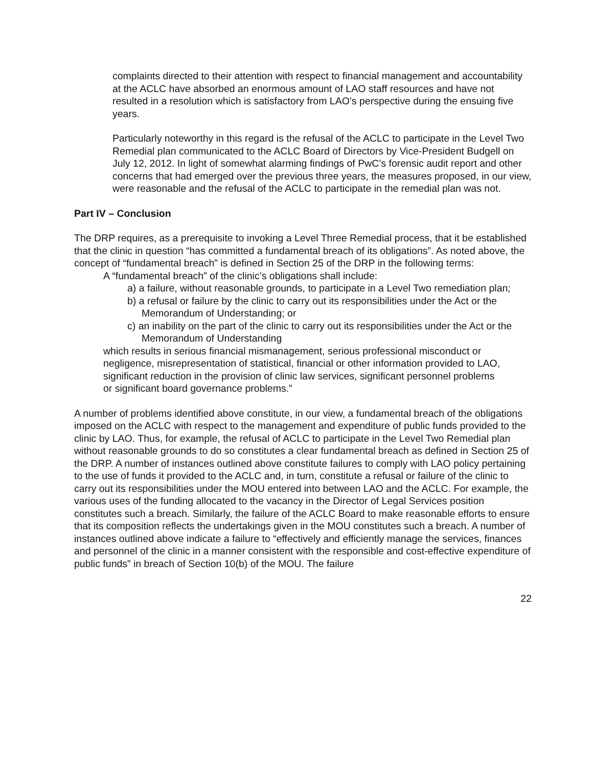complaints directed to their attention with respect to financial management and accountability at the ACLC have absorbed an enormous amount of LAO staff resources and have not resulted in a resolution which is satisfactory from LAO’s perspective during the ensuing five years.
Particularly noteworthy in this regard is the refusal of the ACLC to participate in the Level Two Remedial plan communicated to the ACLC Board of Directors by Vice-President Budgell on July 12, 2012. In light of somewhat alarming findings of PwC’s forensic audit report and other concerns that had emerged over the previous three years, the measures proposed, in our view, were reasonable and the refusal of the ACLC to participate in the remedial plan was not.
Part IV – Conclusion
The DRP requires, as a prerequisite to invoking a Level Three Remedial process, that it be established that the clinic in question “has committed a fundamental breach of its obligations”. As noted above, the concept of “fundamental breach” is defined in Section 25 of the DRP in the following terms:
A “fundamental breach” of the clinic’s obligations shall include:
a) a failure, without reasonable grounds, to participate in a Level Two remediation plan;
b) a refusal or failure by the clinic to carry out its responsibilities under the Act or the Memorandum of Understanding; or
c) an inability on the part of the clinic to carry out its responsibilities under the Act or the Memorandum of Understanding
which results in serious financial mismanagement, serious professional misconduct or negligence, misrepresentation of statistical, financial or other information provided to LAO, significant reduction in the provision of clinic law services, significant personnel problems or significant board governance problems.”
A number of problems identified above constitute, in our view, a fundamental breach of the obligations imposed on the ACLC with respect to the management and expenditure of public funds provided to the clinic by LAO. Thus, for example, the refusal of ACLC to participate in the Level Two Remedial plan without reasonable grounds to do so constitutes a clear fundamental breach as defined in Section 25 of the DRP. A number of instances outlined above constitute failures to comply with LAO policy pertaining to the use of funds it provided to the ACLC and, in turn, constitute a refusal or failure of the clinic to carry out its responsibilities under the MOU entered into between LAO and the ACLC. For example, the various uses of the funding allocated to the vacancy in the Director of Legal Services position constitutes such a breach. Similarly, the failure of the ACLC Board to make reasonable efforts to ensure that its composition reflects the undertakings given in the MOU constitutes such a breach. A number of instances outlined above indicate a failure to “effectively and efficiently manage the services, finances and personnel of the clinic in a manner consistent with the responsible and cost-effective expenditure of public funds” in breach of Section 10(b) of the MOU. The failure
22